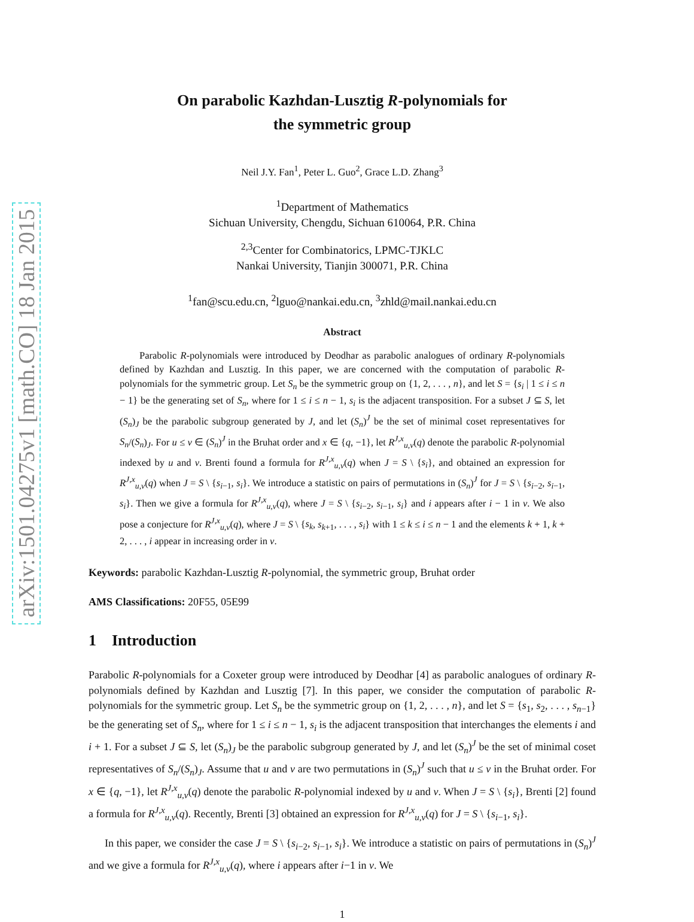arXiv:1501.04275v1 [math.CO] 18 Jan 2015
On parabolic Kazhdan-Lusztig R-polynomials for
the symmetric group
Neil J.Y. Fan<sup>1</sup>, Peter L. Guo<sup>2</sup>, Grace L.D. Zhang<sup>3</sup>
<sup>1</sup> Department of Mathematics
Sichuan University, Chengdu, Sichuan 610064, P.R. China
<sup>2,3</sup>Center for Combinatorics, LPMC-TJKLC
Nankai University, Tianjin 300071, P.R. China
<sup>1</sup> fan@scu.edu.cn, <sup>2</sup>lguo@nankai.edu.cn, <sup>3</sup>zhld@mail.nankai.edu.cn
Abstract
  Parabolic R-polynomials were introduced by Deodhar as parabolic analogues of ordinary R-polynomials defined by Kazhdan and Lusztig. In this paper, we are concerned with the computation of parabolic R-polynomials for the symmetric group. Let S<sub>n</sub> be the symmetric group on {1, 2, . . . , n}, and let S = {s<sub>i</sub> | 1 ≤ i ≤ n − 1} be the generating set of S<sub>n</sub>, where for 1 ≤ i ≤ n − 1, s<sub>i</sub> is the adjacent transposition. For a subset J ⊆ S, let (S<sub>n</sub>)<sub>J</sub> be the parabolic subgroup generated by J, and let (S<sub>n</sub>)<sup>J</sup> be the set of minimal coset representatives for S<sub>n</sub>/(S<sub>n</sub>)<sub>J</sub>. For u ≤ v ∈ (S<sub>n</sub>)<sup>J</sup> in the Bruhat order and x ∈ {q, −1}, let R<sup>J,x</sup><sub>u,v</sub>(q) denote the parabolic R-polynomial indexed by u and v. Brenti found a formula for R<sup>J,x</sup><sub>u,v</sub>(q) when J = S \ {s<sub>i</sub>}, and obtained an expression for R<sup>J,x</sup><sub>u,v</sub>(q) when J = S \ {s<sub>i−1</sub>, s<sub>i</sub>}. We introduce a statistic on pairs of permutations in (S<sub>n</sub>)<sup>J</sup> for J = S \ {s<sub>i−2</sub>, s<sub>i−1</sub>, s<sub>i</sub>}. Then we give a formula for R<sup>J,x</sup><sub>u,v</sub>(q), where J = S \ {s<sub>i−2</sub>, s<sub>i−1</sub>, s<sub>i</sub>} and i appears after i − 1 in v. We also pose a conjecture for R<sup>J,x</sup><sub>u,v</sub>(q), where J = S \ {s<sub>k</sub>, s<sub>k+1</sub>, . . . , s<sub>i</sub>} with 1 ≤ k ≤ i ≤ n − 1 and the elements k + 1, k + 2, . . . , i appear in increasing order in v.
Keywords: parabolic Kazhdan-Lusztig R-polynomial, the symmetric group, Bruhat order
AMS Classifications: 20F55, 05E99
1 Introduction
Parabolic R-polynomials for a Coxeter group were introduced by Deodhar [4] as parabolic analogues of ordinary R-polynomials defined by Kazhdan and Lusztig [7]. In this paper, we consider the computation of parabolic R-polynomials for the symmetric group. Let S<sub>n</sub> be the symmetric group on {1, 2, . . . , n}, and let S = {s<sub>1</sub>, s<sub>2</sub>, . . . , s<sub>n−1</sub>} be the generating set of S<sub>n</sub>, where for 1 ≤ i ≤ n − 1, s<sub>i</sub> is the adjacent transposition that interchanges the elements i and i + 1. For a subset J ⊆ S, let (S<sub>n</sub>)<sub>J</sub> be the parabolic subgroup generated by J, and let (S<sub>n</sub>)<sup>J</sup> be the set of minimal coset representatives of S<sub>n</sub>/(S<sub>n</sub>)<sub>J</sub>. Assume that u and v are two permutations in (S<sub>n</sub>)<sup>J</sup> such that u ≤ v in the Bruhat order. For x ∈ {q, −1}, let R<sup>J,x</sup><sub>u,v</sub>(q) denote the parabolic R-polynomial indexed by u and v. When J = S \ {s<sub>i</sub>}, Brenti [2] found a formula for R<sup>J,x</sup><sub>u,v</sub>(q). Recently, Brenti [3] obtained an expression for R<sup>J,x</sup><sub>u,v</sub>(q) for J = S \ {s<sub>i−1</sub>, s<sub>i</sub>}.
  In this paper, we consider the case J = S \ {s<sub>i−2</sub>, s<sub>i−1</sub>, s<sub>i</sub>}. We introduce a statistic on pairs of permutations in (S<sub>n</sub>)<sup>J</sup> and we give a formula for R<sup>J,x</sup><sub>u,v</sub>(q), where i appears after i−1 in v. We
1